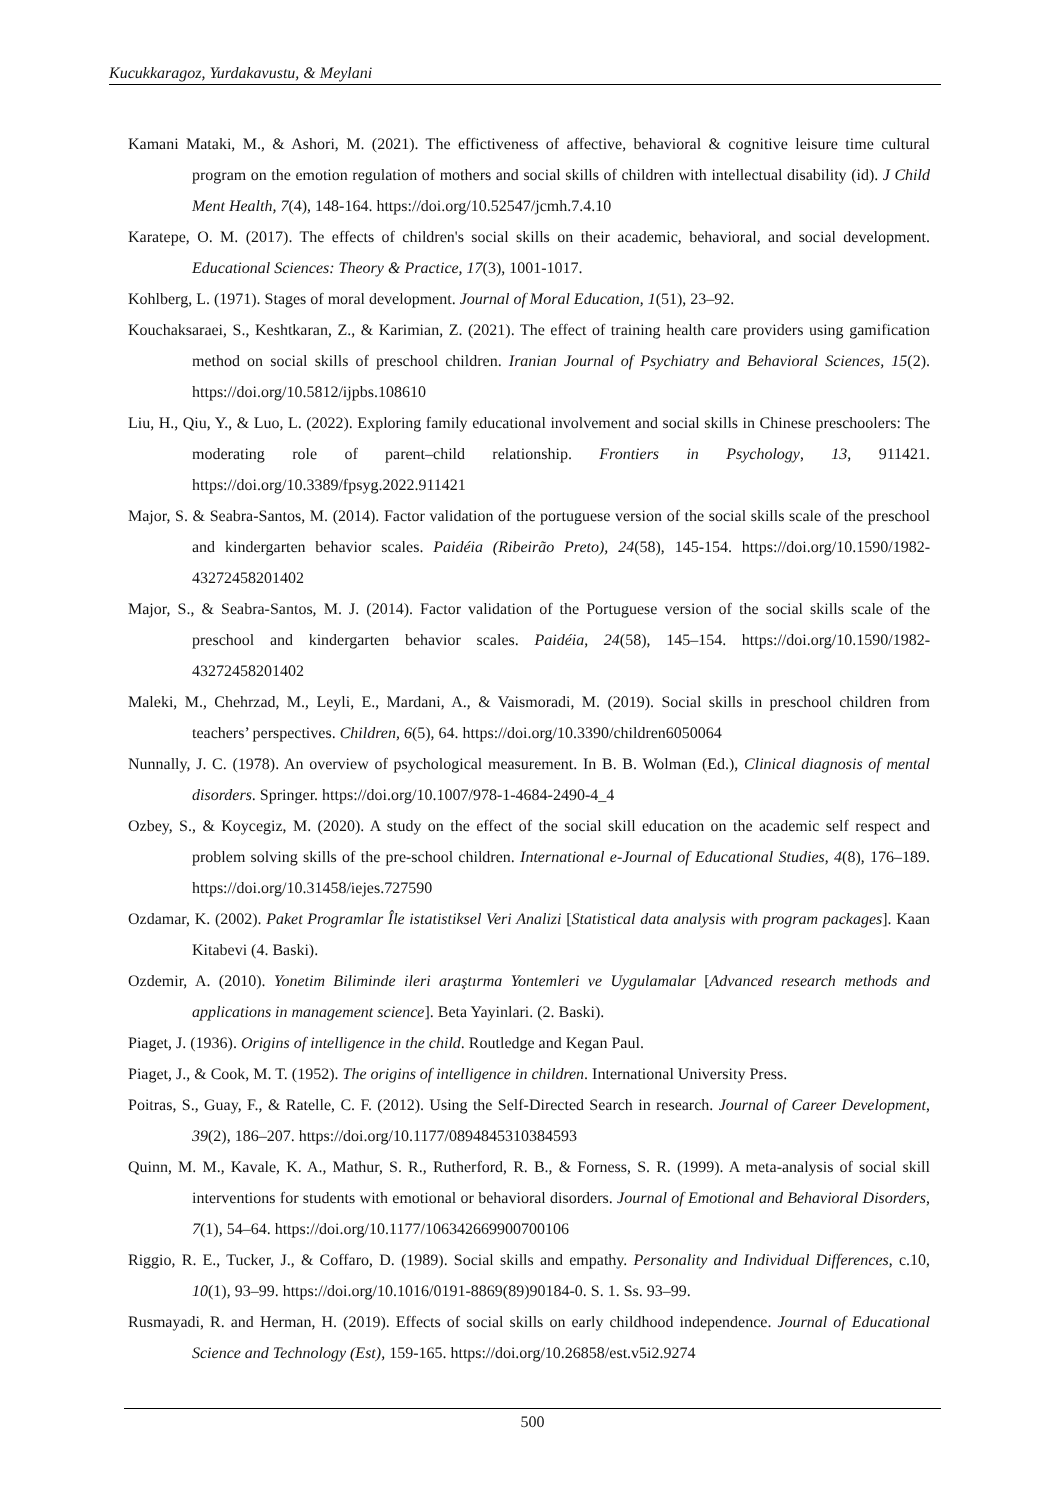Kucukkaragoz, Yurdakavustu, & Meylani
Kamani Mataki, M., & Ashori, M. (2021). The effictiveness of affective, behavioral & cognitive leisure time cultural program on the emotion regulation of mothers and social skills of children with intellectual disability (id). J Child Ment Health, 7(4), 148-164. https://doi.org/10.52547/jcmh.7.4.10
Karatepe, O. M. (2017). The effects of children's social skills on their academic, behavioral, and social development. Educational Sciences: Theory & Practice, 17(3), 1001-1017.
Kohlberg, L. (1971). Stages of moral development. Journal of Moral Education, 1(51), 23–92.
Kouchaksaraei, S., Keshtkaran, Z., & Karimian, Z. (2021). The effect of training health care providers using gamification method on social skills of preschool children. Iranian Journal of Psychiatry and Behavioral Sciences, 15(2). https://doi.org/10.5812/ijpbs.108610
Liu, H., Qiu, Y., & Luo, L. (2022). Exploring family educational involvement and social skills in Chinese preschoolers: The moderating role of parent–child relationship. Frontiers in Psychology, 13, 911421. https://doi.org/10.3389/fpsyg.2022.911421
Major, S. & Seabra-Santos, M. (2014). Factor validation of the portuguese version of the social skills scale of the preschool and kindergarten behavior scales. Paidéia (Ribeirão Preto), 24(58), 145-154. https://doi.org/10.1590/1982-43272458201402
Major, S., & Seabra-Santos, M. J. (2014). Factor validation of the Portuguese version of the social skills scale of the preschool and kindergarten behavior scales. Paidéia, 24(58), 145–154. https://doi.org/10.1590/1982-43272458201402
Maleki, M., Chehrzad, M., Leyli, E., Mardani, A., & Vaismoradi, M. (2019). Social skills in preschool children from teachers’ perspectives. Children, 6(5), 64. https://doi.org/10.3390/children6050064
Nunnally, J. C. (1978). An overview of psychological measurement. In B. B. Wolman (Ed.), Clinical diagnosis of mental disorders. Springer. https://doi.org/10.1007/978-1-4684-2490-4_4
Ozbey, S., & Koycegiz, M. (2020). A study on the effect of the social skill education on the academic self respect and problem solving skills of the pre-school children. International e-Journal of Educational Studies, 4(8), 176–189. https://doi.org/10.31458/iejes.727590
Ozdamar, K. (2002). Paket Programlar Île istatistiksel Veri Analizi [Statistical data analysis with program packages]. Kaan Kitabevi (4. Baski).
Ozdemir, A. (2010). Yonetim Biliminde ileri araştırma Yontemleri ve Uygulamalar [Advanced research methods and applications in management science]. Beta Yayinlari. (2. Baski).
Piaget, J. (1936). Origins of intelligence in the child. Routledge and Kegan Paul.
Piaget, J., & Cook, M. T. (1952). The origins of intelligence in children. International University Press.
Poitras, S., Guay, F., & Ratelle, C. F. (2012). Using the Self-Directed Search in research. Journal of Career Development, 39(2), 186–207. https://doi.org/10.1177/0894845310384593
Quinn, M. M., Kavale, K. A., Mathur, S. R., Rutherford, R. B., & Forness, S. R. (1999). A meta-analysis of social skill interventions for students with emotional or behavioral disorders. Journal of Emotional and Behavioral Disorders, 7(1), 54–64. https://doi.org/10.1177/106342669900700106
Riggio, R. E., Tucker, J., & Coffaro, D. (1989). Social skills and empathy. Personality and Individual Differences, c.10, 10(1), 93–99. https://doi.org/10.1016/0191-8869(89)90184-0. S. 1. Ss. 93–99.
Rusmayadi, R. and Herman, H. (2019). Effects of social skills on early childhood independence. Journal of Educational Science and Technology (Est), 159-165. https://doi.org/10.26858/est.v5i2.9274
500